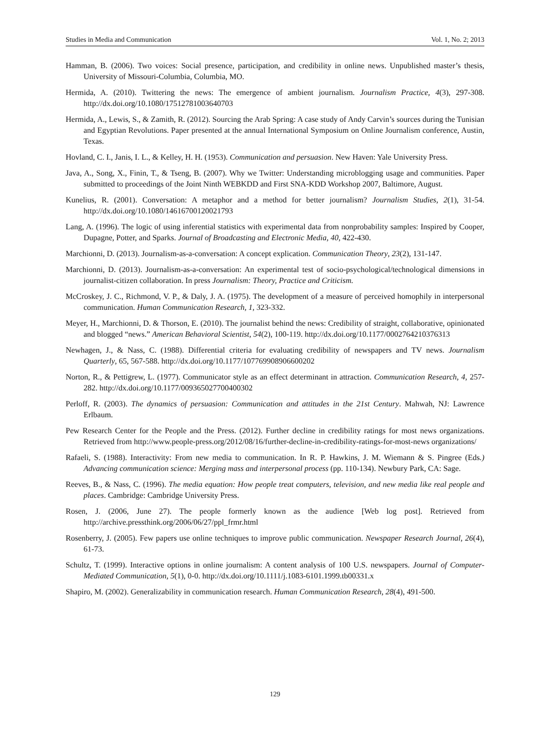Studies in Media and Communication Vol. 1, No. 2; 2013
Hamman, B. (2006). Two voices: Social presence, participation, and credibility in online news. Unpublished master’s thesis, University of Missouri-Columbia, Columbia, MO.
Hermida, A. (2010). Twittering the news: The emergence of ambient journalism. Journalism Practice, 4(3), 297-308. http://dx.doi.org/10.1080/17512781003640703
Hermida, A., Lewis, S., & Zamith, R. (2012). Sourcing the Arab Spring: A case study of Andy Carvin’s sources during the Tunisian and Egyptian Revolutions. Paper presented at the annual International Symposium on Online Journalism conference, Austin, Texas.
Hovland, C. I., Janis, I. L., & Kelley, H. H. (1953). Communication and persuasion. New Haven: Yale University Press.
Java, A., Song, X., Finin, T., & Tseng, B. (2007). Why we Twitter: Understanding microblogging usage and communities. Paper submitted to proceedings of the Joint Ninth WEBKDD and First SNA-KDD Workshop 2007, Baltimore, August.
Kunelius, R. (2001). Conversation: A metaphor and a method for better journalism? Journalism Studies, 2(1), 31-54. http://dx.doi.org/10.1080/14616700120021793
Lang, A. (1996). The logic of using inferential statistics with experimental data from nonprobability samples: Inspired by Cooper, Dupagne, Potter, and Sparks. Journal of Broadcasting and Electronic Media, 40, 422-430.
Marchionni, D. (2013). Journalism-as-a-conversation: A concept explication. Communication Theory, 23(2), 131-147.
Marchionni, D. (2013). Journalism-as-a-conversation: An experimental test of socio-psychological/technological dimensions in journalist-citizen collaboration. In press Journalism: Theory, Practice and Criticism.
McCroskey, J. C., Richmond, V. P., & Daly, J. A. (1975). The development of a measure of perceived homophily in interpersonal communication. Human Communication Research, 1, 323-332.
Meyer, H., Marchionni, D. & Thorson, E. (2010). The journalist behind the news: Credibility of straight, collaborative, opinionated and blogged “news.” American Behavioral Scientist, 54(2), 100-119. http://dx.doi.org/10.1177/0002764210376313
Newhagen, J., & Nass, C. (1988). Differential criteria for evaluating credibility of newspapers and TV news. Journalism Quarterly, 65, 567-588. http://dx.doi.org/10.1177/107769908906600202
Norton, R., & Pettigrew, L. (1977). Communicator style as an effect determinant in attraction. Communication Research, 4, 257-282. http://dx.doi.org/10.1177/009365027700400302
Perloff, R. (2003). The dynamics of persuasion: Communication and attitudes in the 21st Century. Mahwah, NJ: Lawrence Erlbaum.
Pew Research Center for the People and the Press. (2012). Further decline in credibility ratings for most news organizations. Retrieved from http://www.people-press.org/2012/08/16/further-decline-in-credibility-ratings-for-most-news organizations/
Rafaeli, S. (1988). Interactivity: From new media to communication. In R. P. Hawkins, J. M. Wiemann & S. Pingree (Eds.) Advancing communication science: Merging mass and interpersonal process (pp. 110-134). Newbury Park, CA: Sage.
Reeves, B., & Nass, C. (1996). The media equation: How people treat computers, television, and new media like real people and places. Cambridge: Cambridge University Press.
Rosen, J. (2006, June 27). The people formerly known as the audience [Web log post]. Retrieved from http://archive.pressthink.org/2006/06/27/ppl_frmr.html
Rosenberry, J. (2005). Few papers use online techniques to improve public communication. Newspaper Research Journal, 26(4), 61-73.
Schultz, T. (1999). Interactive options in online journalism: A content analysis of 100 U.S. newspapers. Journal of Computer-Mediated Communication, 5(1), 0-0. http://dx.doi.org/10.1111/j.1083-6101.1999.tb00331.x
Shapiro, M. (2002). Generalizability in communication research. Human Communication Research, 28(4), 491-500.
129